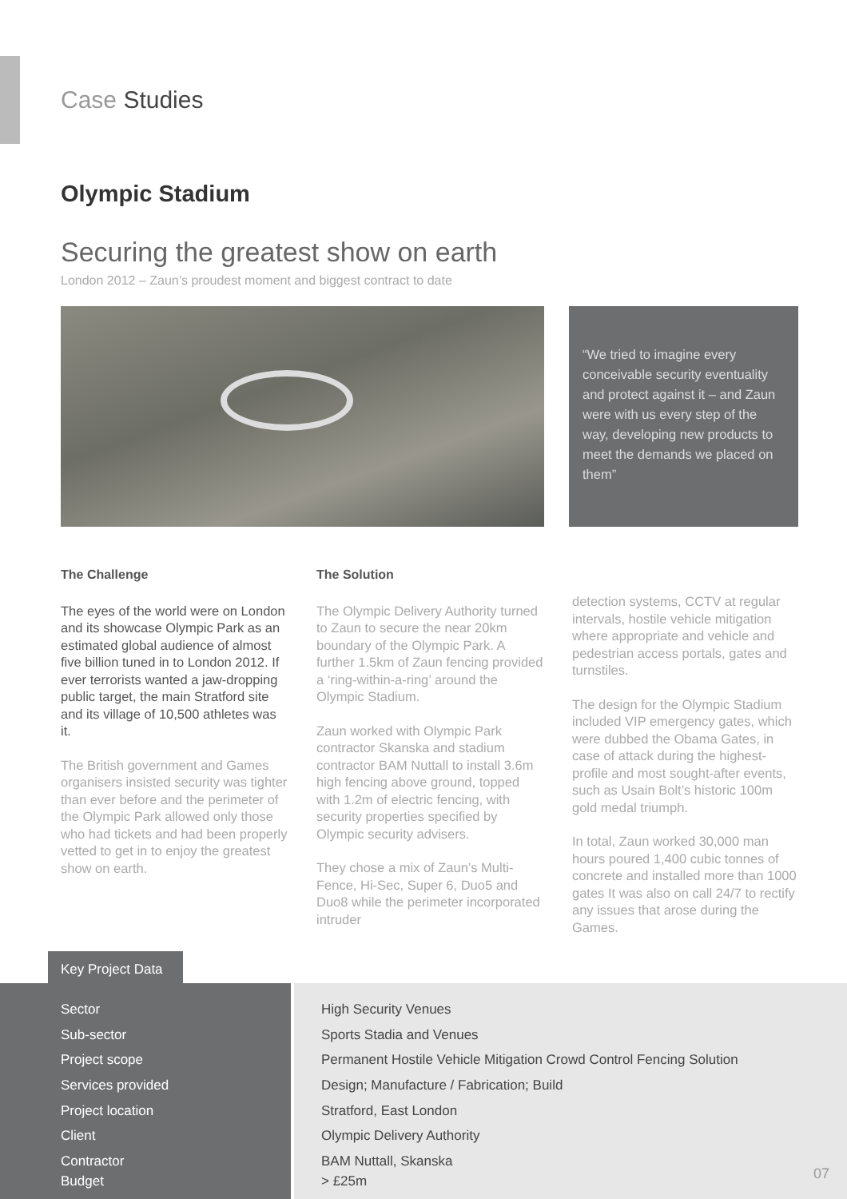Case Studies
Olympic Stadium
Securing the greatest show on earth
London 2012 – Zaun’s proudest moment and biggest contract to date
“We tried to imagine every conceivable security eventuality and protect against it – and Zaun were with us every step of the way, developing new products to meet the demands we placed on them”
The Challenge
The eyes of the world were on London and its showcase Olympic Park as an estimated global audience of almost five billion tuned in to London 2012. If ever terrorists wanted a jaw-dropping public target, the main Stratford site and its village of 10,500 athletes was it.
The British government and Games organisers insisted security was tighter than ever before and the perimeter of the Olympic Park allowed only those who had tickets and had been properly vetted to get in to enjoy the greatest show on earth.
The Solution
The Olympic Delivery Authority turned to Zaun to secure the near 20km boundary of the Olympic Park. A further 1.5km of Zaun fencing provided a ‘ring-within-a-ring’ around the Olympic Stadium.
Zaun worked with Olympic Park contractor Skanska and stadium contractor BAM Nuttall to install 3.6m high fencing above ground, topped with 1.2m of electric fencing, with security properties specified by Olympic security advisers.
They chose a mix of Zaun’s Multi-Fence, Hi-Sec, Super 6, Duo5 and Duo8 while the perimeter incorporated intruder
detection systems, CCTV at regular intervals, hostile vehicle mitigation where appropriate and vehicle and pedestrian access portals, gates and turnstiles.
The design for the Olympic Stadium included VIP emergency gates, which were dubbed the Obama Gates, in case of attack during the highest-profile and most sought-after events, such as Usain Bolt’s historic 100m gold medal triumph.
In total, Zaun worked 30,000 man hours poured 1,400 cubic tonnes of concrete and installed more than 1000 gates It was also on call 24/7 to rectify any issues that arose during the Games.
Key Project Data
| Sector | High Security Venues |
| Sub-sector | Sports Stadia and Venues |
| Project scope | Permanent Hostile Vehicle Mitigation Crowd Control Fencing Solution |
| Services provided | Design; Manufacture / Fabrication; Build |
| Project location | Stratford, East London |
| Client | Olympic Delivery Authority |
| Contractor | BAM Nuttall, Skanska |
| Budget | > £25m |
07